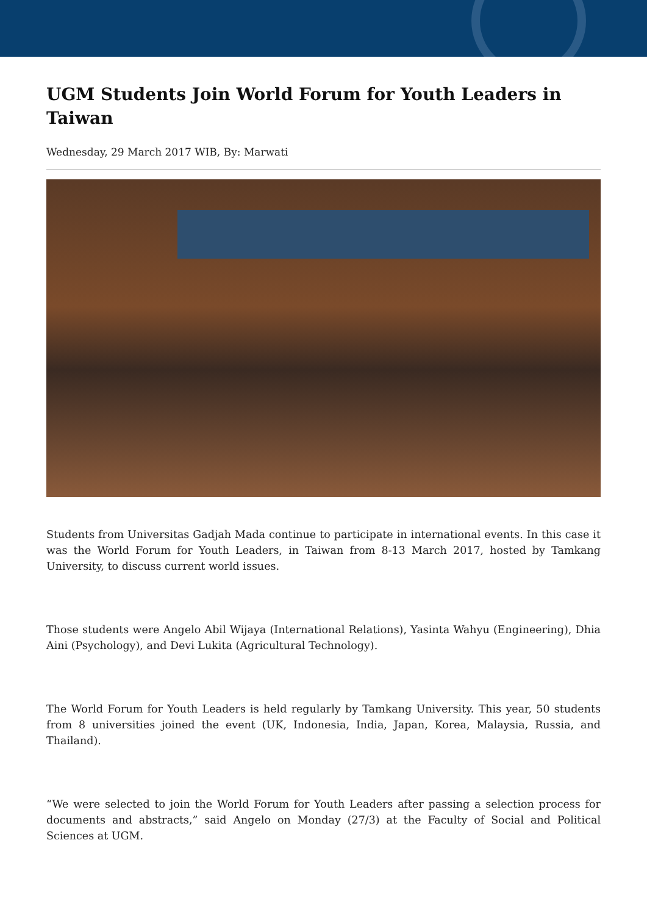UGM Students Join World Forum for Youth Leaders in Taiwan
Wednesday, 29 March 2017 WIB, By: Marwati
Students from Universitas Gadjah Mada continue to participate in international events. In this case it was the World Forum for Youth Leaders, in Taiwan from 8-13 March 2017, hosted by Tamkang University, to discuss current world issues.
Those students were Angelo Abil Wijaya (International Relations), Yasinta Wahyu (Engineering), Dhia Aini (Psychology), and Devi Lukita (Agricultural Technology).
The World Forum for Youth Leaders is held regularly by Tamkang University. This year, 50 students from 8 universities joined the event (UK, Indonesia, India, Japan, Korea, Malaysia, Russia, and Thailand).
“We were selected to join the World Forum for Youth Leaders after passing a selection process for documents and abstracts,” said Angelo on Monday (27/3) at the Faculty of Social and Political Sciences at UGM.